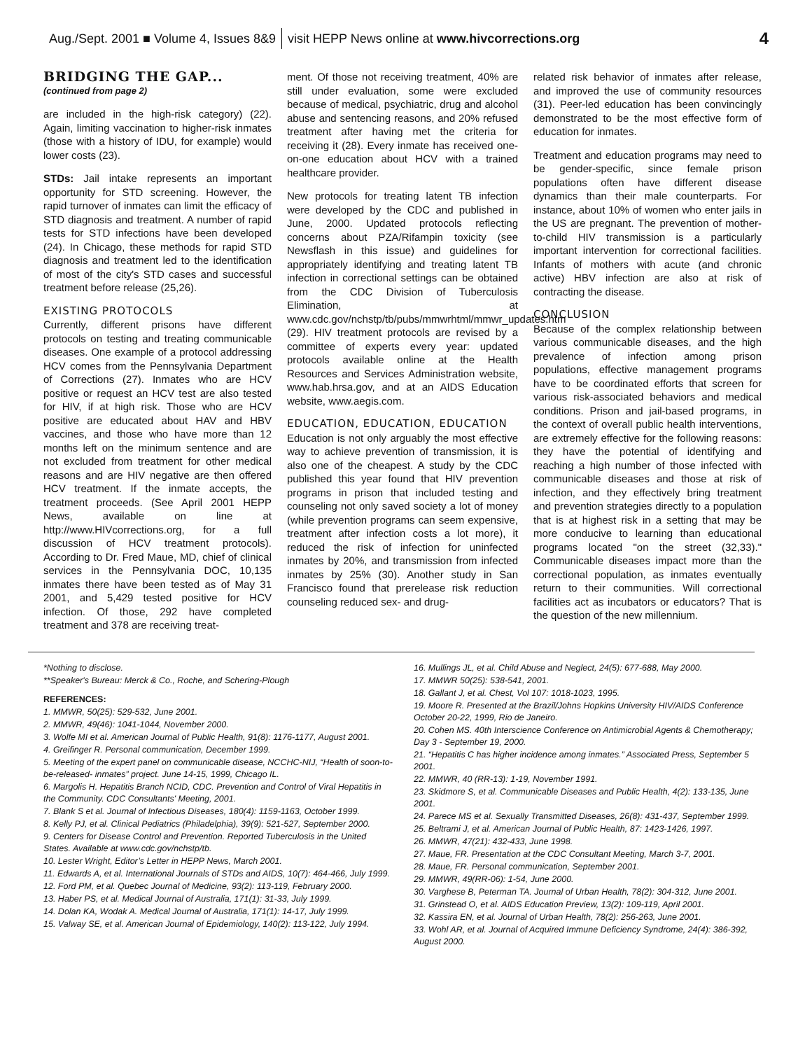Aug./Sept. 2001 ■ Volume 4, Issues 8&9 visit HEPP News online at www.hivcorrections.org 4
BRIDGING THE GAP...
(continued from page 2)
are included in the high-risk category) (22). Again, limiting vaccination to higher-risk inmates (those with a history of IDU, for example) would lower costs (23).
STDs: Jail intake represents an important opportunity for STD screening. However, the rapid turnover of inmates can limit the efficacy of STD diagnosis and treatment. A number of rapid tests for STD infections have been developed (24). In Chicago, these methods for rapid STD diagnosis and treatment led to the identification of most of the city's STD cases and successful treatment before release (25,26).
EXISTING PROTOCOLS
Currently, different prisons have different protocols on testing and treating communicable diseases. One example of a protocol addressing HCV comes from the Pennsylvania Department of Corrections (27). Inmates who are HCV positive or request an HCV test are also tested for HIV, if at high risk. Those who are HCV positive are educated about HAV and HBV vaccines, and those who have more than 12 months left on the minimum sentence and are not excluded from treatment for other medical reasons and are HIV negative are then offered HCV treatment. If the inmate accepts, the treatment proceeds. (See April 2001 HEPP News, available on line at http://www.HIVcorrections.org, for a full discussion of HCV treatment protocols). According to Dr. Fred Maue, MD, chief of clinical services in the Pennsylvania DOC, 10,135 inmates there have been tested as of May 31 2001, and 5,429 tested positive for HCV infection. Of those, 292 have completed treatment and 378 are receiving treat-
ment. Of those not receiving treatment, 40% are still under evaluation, some were excluded because of medical, psychiatric, drug and alcohol abuse and sentencing reasons, and 20% refused treatment after having met the criteria for receiving it (28). Every inmate has received one-on-one education about HCV with a trained healthcare provider.
New protocols for treating latent TB infection were developed by the CDC and published in June, 2000. Updated protocols reflecting concerns about PZA/Rifampin toxicity (see Newsflash in this issue) and guidelines for appropriately identifying and treating latent TB infection in correctional settings can be obtained from the CDC Division of Tuberculosis Elimination, at www.cdc.gov/nchstp/tb/pubs/mmwrhtml/mmwr_updates.htm (29). HIV treatment protocols are revised by a committee of experts every year: updated protocols available online at the Health Resources and Services Administration website, www.hab.hrsa.gov, and at an AIDS Education website, www.aegis.com.
EDUCATION, EDUCATION, EDUCATION
Education is not only arguably the most effective way to achieve prevention of transmission, it is also one of the cheapest. A study by the CDC published this year found that HIV prevention programs in prison that included testing and counseling not only saved society a lot of money (while prevention programs can seem expensive, treatment after infection costs a lot more), it reduced the risk of infection for uninfected inmates by 20%, and transmission from infected inmates by 25% (30). Another study in San Francisco found that prerelease risk reduction counseling reduced sex- and drug-
related risk behavior of inmates after release, and improved the use of community resources (31). Peer-led education has been convincingly demonstrated to be the most effective form of education for inmates.
Treatment and education programs may need to be gender-specific, since female prison populations often have different disease dynamics than their male counterparts. For instance, about 10% of women who enter jails in the US are pregnant. The prevention of mother-to-child HIV transmission is a particularly important intervention for correctional facilities. Infants of mothers with acute (and chronic active) HBV infection are also at risk of contracting the disease.
CONCLUSION
Because of the complex relationship between various communicable diseases, and the high prevalence of infection among prison populations, effective management programs have to be coordinated efforts that screen for various risk-associated behaviors and medical conditions. Prison and jail-based programs, in the context of overall public health interventions, are extremely effective for the following reasons: they have the potential of identifying and reaching a high number of those infected with communicable diseases and those at risk of infection, and they effectively bring treatment and prevention strategies directly to a population that is at highest risk in a setting that may be more conducive to learning than educational programs located "on the street (32,33)." Communicable diseases impact more than the correctional population, as inmates eventually return to their communities. Will correctional facilities act as incubators or educators? That is the question of the new millennium.
*Nothing to disclose.
**Speaker's Bureau: Merck & Co., Roche, and Schering-Plough
REFERENCES:
1. MMWR, 50(25): 529-532, June 2001.
2. MMWR, 49(46): 1041-1044, November 2000.
3. Wolfe MI et al. American Journal of Public Health, 91(8): 1176-1177, August 2001.
4. Greifinger R. Personal communication, December 1999.
5. Meeting of the expert panel on communicable disease, NCCHC-NIJ, “Health of soon-to-be-released- inmates” project. June 14-15, 1999, Chicago IL.
6. Margolis H. Hepatitis Branch NCID, CDC. Prevention and Control of Viral Hepatitis in the Community. CDC Consultants' Meeting, 2001.
7. Blank S et al. Journal of Infectious Diseases, 180(4): 1159-1163, October 1999.
8. Kelly PJ, et al. Clinical Pediatrics (Philadelphia), 39(9): 521-527, September 2000.
9. Centers for Disease Control and Prevention. Reported Tuberculosis in the United States. Available at www.cdc.gov/nchstp/tb.
10. Lester Wright, Editor’s Letter in HEPP News, March 2001.
11. Edwards A, et al. International Journals of STDs and AIDS, 10(7): 464-466, July 1999.
12. Ford PM, et al. Quebec Journal of Medicine, 93(2): 113-119, February 2000.
13. Haber PS, et al. Medical Journal of Australia, 171(1): 31-33, July 1999.
14. Dolan KA, Wodak A. Medical Journal of Australia, 171(1): 14-17, July 1999.
15. Valway SE, et al. American Journal of Epidemiology, 140(2): 113-122, July 1994.
16. Mullings JL, et al. Child Abuse and Neglect, 24(5): 677-688, May 2000.
17. MMWR 50(25): 538-541, 2001.
18. Gallant J, et al. Chest, Vol 107: 1018-1023, 1995.
19. Moore R. Presented at the Brazil/Johns Hopkins University HIV/AIDS Conference October 20-22, 1999, Rio de Janeiro.
20. Cohen MS. 40th Interscience Conference on Antimicrobial Agents & Chemotherapy; Day 3 - September 19, 2000.
21. “Hepatitis C has higher incidence among inmates.” Associated Press, September 5 2001.
22. MMWR, 40 (RR-13): 1-19, November 1991.
23. Skidmore S, et al. Communicable Diseases and Public Health, 4(2): 133-135, June 2001.
24. Parece MS et al. Sexually Transmitted Diseases, 26(8): 431-437, September 1999.
25. Beltrami J, et al. American Journal of Public Health, 87: 1423-1426, 1997.
26. MMWR, 47(21): 432-433, June 1998.
27. Maue, FR. Presentation at the CDC Consultant Meeting, March 3-7, 2001.
28. Maue, FR. Personal communication, September 2001.
29. MMWR, 49(RR-06): 1-54, June 2000.
30. Varghese B, Peterman TA. Journal of Urban Health, 78(2): 304-312, June 2001.
31. Grinstead O, et al. AIDS Education Preview, 13(2): 109-119, April 2001.
32. Kassira EN, et al. Journal of Urban Health, 78(2): 256-263, June 2001.
33. Wohl AR, et al. Journal of Acquired Immune Deficiency Syndrome, 24(4): 386-392, August 2000.